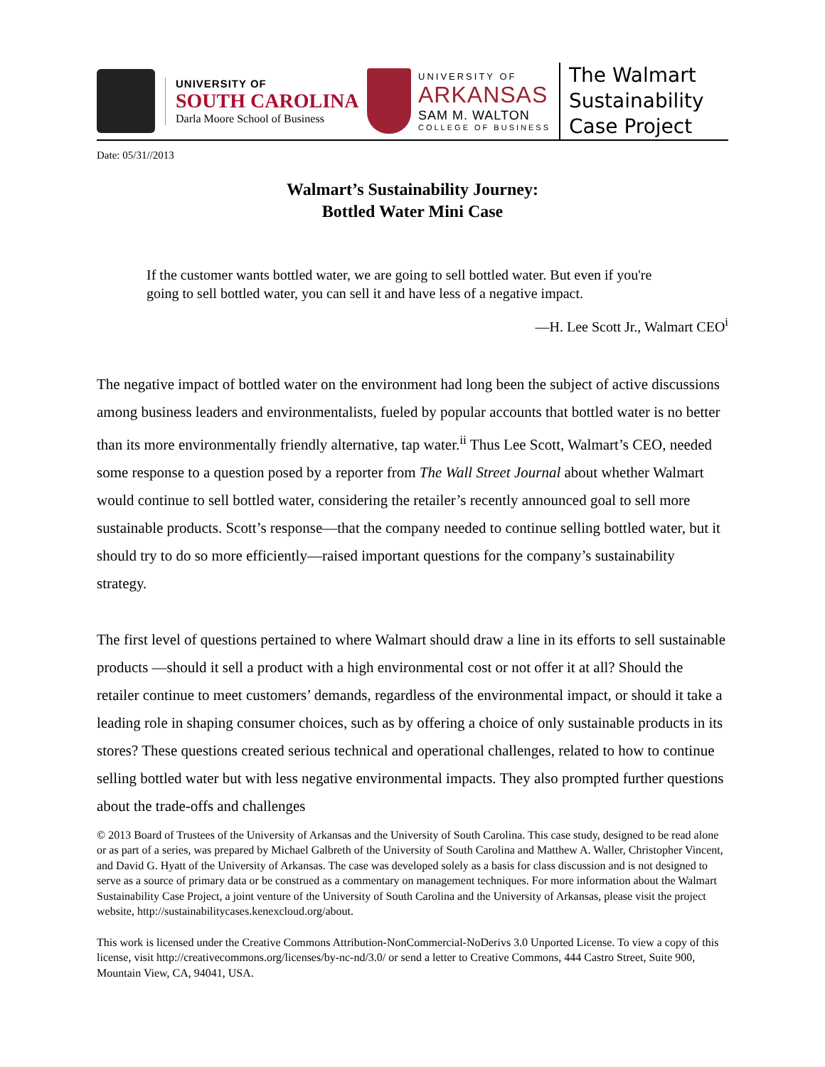UNIVERSITY OF
SOUTH CAROLINA
Darla Moore School of Business
UNIVERSITY OF
ARKANSAS
SAM M. WALTON
COLLEGE OF BUSINESS
The Walmart
Sustainability
Case Project
Date: 05/31//2013
Walmart’s Sustainability Journey:
Bottled Water Mini Case
If the customer wants bottled water, we are going to sell bottled water. But even if you're going to sell bottled water, you can sell it and have less of a negative impact.
—H. Lee Scott Jr., Walmart CEO<sup>i</sup>
The negative impact of bottled water on the environment had long been the subject of active discussions among business leaders and environmentalists, fueled by popular accounts that bottled water is no better than its more environmentally friendly alternative, tap water.<sup>ii</sup> Thus Lee Scott, Walmart’s CEO, needed some response to a question posed by a reporter from The Wall Street Journal about whether Walmart would continue to sell bottled water, considering the retailer’s recently announced goal to sell more sustainable products. Scott’s response—that the company needed to continue selling bottled water, but it should try to do so more efficiently—raised important questions for the company’s sustainability strategy.
The first level of questions pertained to where Walmart should draw a line in its efforts to sell sustainable products —should it sell a product with a high environmental cost or not offer it at all? Should the retailer continue to meet customers’ demands, regardless of the environmental impact, or should it take a leading role in shaping consumer choices, such as by offering a choice of only sustainable products in its stores? These questions created serious technical and operational challenges, related to how to continue selling bottled water but with less negative environmental impacts. They also prompted further questions about the trade-offs and challenges
© 2013 Board of Trustees of the University of Arkansas and the University of South Carolina. This case study, designed to be read alone or as part of a series, was prepared by Michael Galbreth of the University of South Carolina and Matthew A. Waller, Christopher Vincent, and David G. Hyatt of the University of Arkansas. The case was developed solely as a basis for class discussion and is not designed to serve as a source of primary data or be construed as a commentary on management techniques. For more information about the Walmart Sustainability Case Project, a joint venture of the University of South Carolina and the University of Arkansas, please visit the project website, http://sustainabilitycases.kenexcloud.org/about.
This work is licensed under the Creative Commons Attribution-NonCommercial-NoDerivs 3.0 Unported License. To view a copy of this license, visit http://creativecommons.org/licenses/by-nc-nd/3.0/ or send a letter to Creative Commons, 444 Castro Street, Suite 900, Mountain View, CA, 94041, USA.